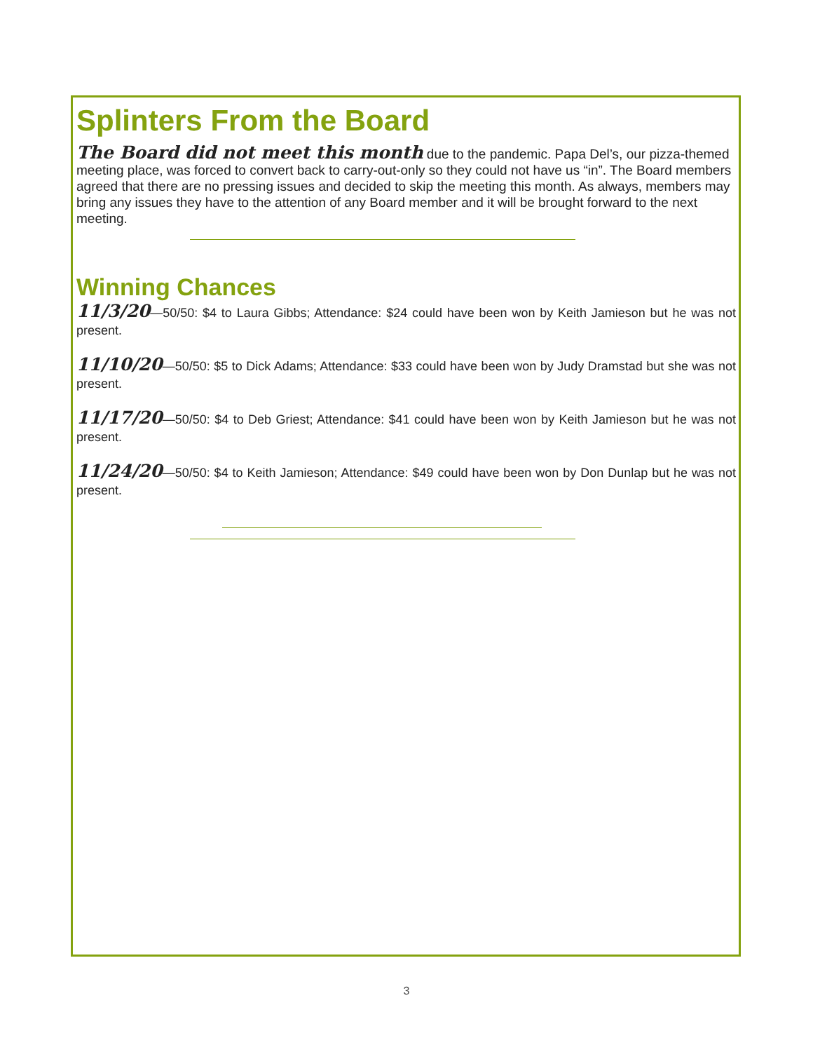Splinters From the Board
The Board did not meet this month due to the pandemic. Papa Del’s, our pizza-themed meeting place, was forced to convert back to carry-out-only so they could not have us “in”. The Board members agreed that there are no pressing issues and decided to skip the meeting this month. As always, members may bring any issues they have to the attention of any Board member and it will be brought forward to the next meeting.
Winning Chances
11/3/20—50/50: $4 to Laura Gibbs; Attendance: $24 could have been won by Keith Jamieson but he was not present.
11/10/20—50/50: $5 to Dick Adams; Attendance: $33 could have been won by Judy Dramstad but she was not present.
11/17/20—50/50: $4 to Deb Griest; Attendance: $41 could have been won by Keith Jamieson but he was not present.
11/24/20—50/50: $4 to Keith Jamieson; Attendance: $49 could have been won by Don Dunlap but he was not present.
3